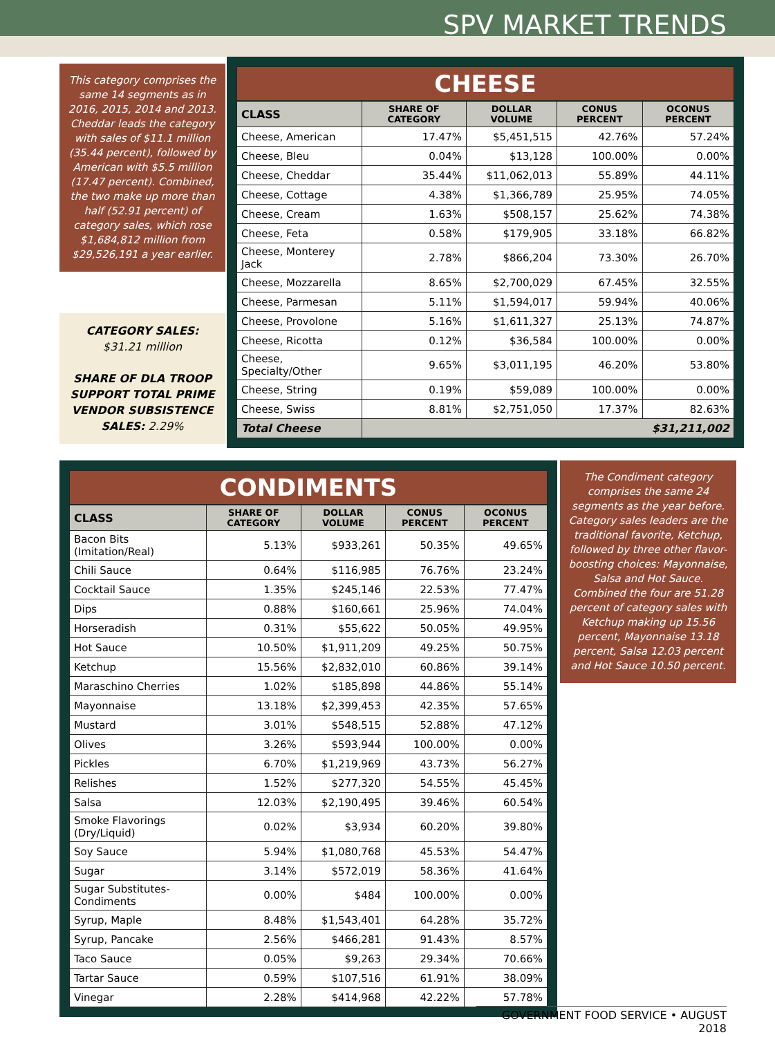SPV MARKET TRENDS
This category comprises the same 14 segments as in 2016, 2015, 2014 and 2013. Cheddar leads the category with sales of $11.1 million (35.44 percent), followed by American with $5.5 million (17.47 percent). Combined, the two make up more than half (52.91 percent) of category sales, which rose $1,684,812 million from $29,526,191 a year earlier.
CATEGORY SALES:
$31.21 million
SHARE OF DLA TROOP SUPPORT TOTAL PRIME VENDOR SUBSISTENCE SALES: 2.29%
CHEESE
| CLASS | SHARE OF CATEGORY | DOLLAR VOLUME | CONUS PERCENT | OCONUS PERCENT |
| --- | --- | --- | --- | --- |
| Cheese, American | 17.47% | $5,451,515 | 42.76% | 57.24% |
| Cheese, Bleu | 0.04% | $13,128 | 100.00% | 0.00% |
| Cheese, Cheddar | 35.44% | $11,062,013 | 55.89% | 44.11% |
| Cheese, Cottage | 4.38% | $1,366,789 | 25.95% | 74.05% |
| Cheese, Cream | 1.63% | $508,157 | 25.62% | 74.38% |
| Cheese, Feta | 0.58% | $179,905 | 33.18% | 66.82% |
| Cheese, Monterey Jack | 2.78% | $866,204 | 73.30% | 26.70% |
| Cheese, Mozzarella | 8.65% | $2,700,029 | 67.45% | 32.55% |
| Cheese, Parmesan | 5.11% | $1,594,017 | 59.94% | 40.06% |
| Cheese, Provolone | 5.16% | $1,611,327 | 25.13% | 74.87% |
| Cheese, Ricotta | 0.12% | $36,584 | 100.00% | 0.00% |
| Cheese, Specialty/Other | 9.65% | $3,011,195 | 46.20% | 53.80% |
| Cheese, String | 0.19% | $59,089 | 100.00% | 0.00% |
| Cheese, Swiss | 8.81% | $2,751,050 | 17.37% | 82.63% |
| Total Cheese | $31,211,002 | | | |
CONDIMENTS
| CLASS | SHARE OF CATEGORY | DOLLAR VOLUME | CONUS PERCENT | OCONUS PERCENT |
| --- | --- | --- | --- | --- |
| Bacon Bits (Imitation/Real) | 5.13% | $933,261 | 50.35% | 49.65% |
| Chili Sauce | 0.64% | $116,985 | 76.76% | 23.24% |
| Cocktail Sauce | 1.35% | $245,146 | 22.53% | 77.47% |
| Dips | 0.88% | $160,661 | 25.96% | 74.04% |
| Horseradish | 0.31% | $55,622 | 50.05% | 49.95% |
| Hot Sauce | 10.50% | $1,911,209 | 49.25% | 50.75% |
| Ketchup | 15.56% | $2,832,010 | 60.86% | 39.14% |
| Maraschino Cherries | 1.02% | $185,898 | 44.86% | 55.14% |
| Mayonnaise | 13.18% | $2,399,453 | 42.35% | 57.65% |
| Mustard | 3.01% | $548,515 | 52.88% | 47.12% |
| Olives | 3.26% | $593,944 | 100.00% | 0.00% |
| Pickles | 6.70% | $1,219,969 | 43.73% | 56.27% |
| Relishes | 1.52% | $277,320 | 54.55% | 45.45% |
| Salsa | 12.03% | $2,190,495 | 39.46% | 60.54% |
| Smoke Flavorings (Dry/Liquid) | 0.02% | $3,934 | 60.20% | 39.80% |
| Soy Sauce | 5.94% | $1,080,768 | 45.53% | 54.47% |
| Sugar | 3.14% | $572,019 | 58.36% | 41.64% |
| Sugar Substitutes-Condiments | 0.00% | $484 | 100.00% | 0.00% |
| Syrup, Maple | 8.48% | $1,543,401 | 64.28% | 35.72% |
| Syrup, Pancake | 2.56% | $466,281 | 91.43% | 8.57% |
| Taco Sauce | 0.05% | $9,263 | 29.34% | 70.66% |
| Tartar Sauce | 0.59% | $107,516 | 61.91% | 38.09% |
| Vinegar | 2.28% | $414,968 | 42.22% | 57.78% |
The Condiment category comprises the same 24 segments as the year before. Category sales leaders are the traditional favorite, Ketchup, followed by three other flavor-boosting choices: Mayonnaise, Salsa and Hot Sauce. Combined the four are 51.28 percent of category sales with Ketchup making up 15.56 percent, Mayonnaise 13.18 percent, Salsa 12.03 percent and Hot Sauce 10.50 percent.
GOVERNMENT FOOD SERVICE • AUGUST 2018